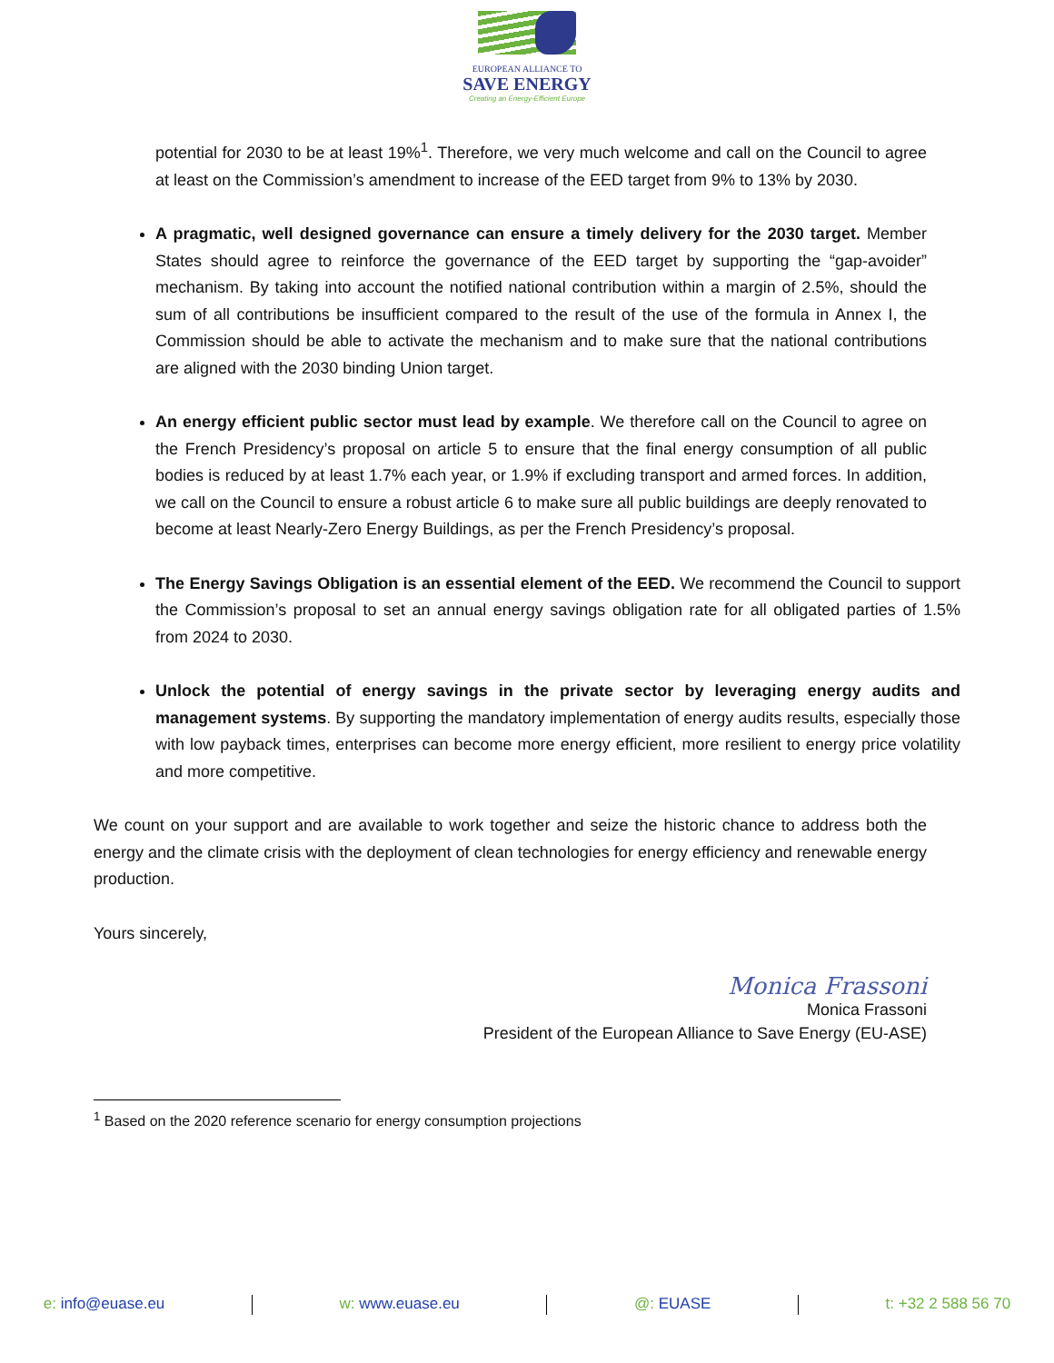EUROPEAN ALLIANCE TO
SAVE ENERGY
Creating an Energy-Efficient Europe
potential for 2030 to be at least 19%<sup>1</sup>. Therefore, we very much welcome and call on the Council to agree at least on the Commission’s amendment to increase of the EED target from 9% to 13% by 2030.
A pragmatic, well designed governance can ensure a timely delivery for the 2030 target. Member States should agree to reinforce the governance of the EED target by supporting the “gap-avoider” mechanism. By taking into account the notified national contribution within a margin of 2.5%, should the sum of all contributions be insufficient compared to the result of the use of the formula in Annex I, the Commission should be able to activate the mechanism and to make sure that the national contributions are aligned with the 2030 binding Union target.
An energy efficient public sector must lead by example. We therefore call on the Council to agree on the French Presidency’s proposal on article 5 to ensure that the final energy consumption of all public bodies is reduced by at least 1.7% each year, or 1.9% if excluding transport and armed forces. In addition, we call on the Council to ensure a robust article 6 to make sure all public buildings are deeply renovated to become at least Nearly-Zero Energy Buildings, as per the French Presidency’s proposal.
The Energy Savings Obligation is an essential element of the EED. We recommend the Council to support the Commission’s proposal to set an annual energy savings obligation rate for all obligated parties of 1.5% from 2024 to 2030.
Unlock the potential of energy savings in the private sector by leveraging energy audits and management systems. By supporting the mandatory implementation of energy audits results, especially those with low payback times, enterprises can become more energy efficient, more resilient to energy price volatility and more competitive.
We count on your support and are available to work together and seize the historic chance to address both the energy and the climate crisis with the deployment of clean technologies for energy efficiency and renewable energy production.
Yours sincerely,
Monica Frassoni
Monica Frassoni
President of the European Alliance to Save Energy (EU-ASE)
<sup>1</sup> Based on the 2020 reference scenario for energy consumption projections
e: info@euase.eu w: www.euase.eu @: EUASE t: +32 2 588 56 70